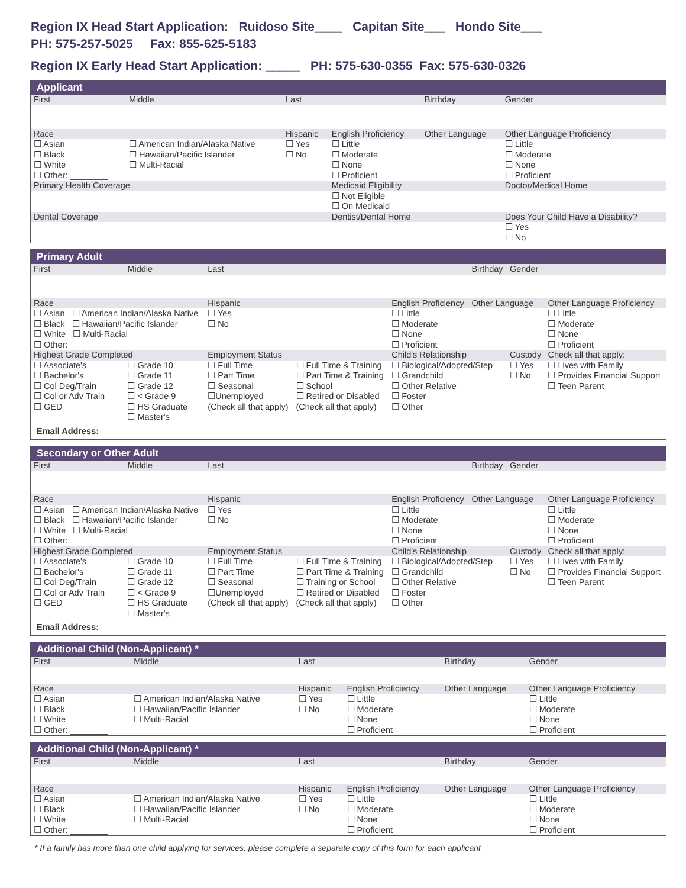Region IX Head Start Application: Ruidoso Site____ Capitan Site___ Hondo Site___
PH: 575-257-5025 Fax: 855-625-5183
Region IX Early Head Start Application: _____ PH: 575-630-0355 Fax: 575-630-0326
Applicant
| First | Middle | Last | | Birthday | Gender | |
| Race | | Hispanic | English Proficiency | Other Language | | Other Language Proficiency |
| ☐ Asian ☐ Black ☐ White ☐ Other: ________ | ☐ American Indian/Alaska Native ☐ Hawaiian/Pacific Islander ☐ Multi-Racial | ☐ Yes ☐ No | ☐ Little ☐ Moderate ☐ None ☐ Proficient | | | ☐ Little ☐ Moderate ☐ None ☐ Proficient |
| Primary Health Coverage | | | Medicaid Eligibility | | | Doctor/Medical Home |
| | | | ☐ Not Eligible ☐ On Medicaid | | | |
| Dental Coverage | | | Dentist/Dental Home | | Does Your Child Have a Disability? | |
| | | | | | ☐ Yes ☐ No | |
Primary Adult
| First | Middle | Last | | | Birthday | Gender | |
| Race | | Hispanic | | English Proficiency | Other Language | | Other Language Proficiency |
| ☐ Asian ☐ American Indian/Alaska Native ☐ Black ☐ Hawaiian/Pacific Islander ☐ White ☐ Multi-Racial ☐ Other: ________ | | ☐ Yes ☐ No | | ☐ Little ☐ Moderate ☐ None ☐ Proficient | | | ☐ Little ☐ Moderate ☐ None ☐ Proficient |
| Highest Grade Completed | | Employment Status | | Child's Relationship | | Custody | Check all that apply: |
| ☐ Associate's ☐ Bachelor's ☐ Col Deg/Train ☐ Col or Adv Train ☐ GED | ☐ Grade 10 ☐ Grade 11 ☐ Grade 12 ☐ < Grade 9 ☐ HS Graduate ☐ Master's | ☐ Full Time ☐ Part Time ☐ Seasonal ☐Unemployed (Check all that apply) | ☐ Full Time & Training ☐ Part Time & Training ☐ School ☐ Retired or Disabled (Check all that apply) | ☐ Biological/Adopted/Step ☐ Grandchild ☐ Other Relative ☐ Foster ☐ Other | | ☐ Yes ☐ No | ☐ Lives with Family ☐ Provides Financial Support ☐ Teen Parent |
Email Address:
Secondary or Other Adult
| First | Middle | Last | | | Birthday | Gender | |
| Race | | Hispanic | | English Proficiency | Other Language | | Other Language Proficiency |
| ☐ Asian ☐ American Indian/Alaska Native ☐ Black ☐ Hawaiian/Pacific Islander ☐ White ☐ Multi-Racial ☐ Other: ________ | | ☐ Yes ☐ No | | ☐ Little ☐ Moderate ☐ None ☐ Proficient | | | ☐ Little ☐ Moderate ☐ None ☐ Proficient |
| Highest Grade Completed | | Employment Status | | Child's Relationship | | Custody | Check all that apply: |
| ☐ Associate's ☐ Bachelor's ☐ Col Deg/Train ☐ Col or Adv Train ☐ GED | ☐ Grade 10 ☐ Grade 11 ☐ Grade 12 ☐ < Grade 9 ☐ HS Graduate ☐ Master's | ☐ Full Time ☐ Part Time ☐ Seasonal ☐Unemployed (Check all that apply) | ☐ Full Time & Training ☐ Part Time & Training ☐ Training or School ☐ Retired or Disabled (Check all that apply) | ☐ Biological/Adopted/Step ☐ Grandchild ☐ Other Relative ☐ Foster ☐ Other | | ☐ Yes ☐ No | ☐ Lives with Family ☐ Provides Financial Support ☐ Teen Parent |
Email Address:
Additional Child (Non-Applicant) *
| First | Middle | Last | | Birthday | Gender | |
| Race | | Hispanic | English Proficiency | Other Language | | Other Language Proficiency |
| ☐ Asian ☐ Black ☐ White ☐ Other: ________ | ☐ American Indian/Alaska Native ☐ Hawaiian/Pacific Islander ☐ Multi-Racial | ☐ Yes ☐ No | ☐ Little ☐ Moderate ☐ None ☐ Proficient | | | ☐ Little ☐ Moderate ☐ None ☐ Proficient |
Additional Child (Non-Applicant) *
| First | Middle | Last | | Birthday | Gender | |
| Race | | Hispanic | English Proficiency | Other Language | | Other Language Proficiency |
| ☐ Asian ☐ Black ☐ White ☐ Other: ________ | ☐ American Indian/Alaska Native ☐ Hawaiian/Pacific Islander ☐ Multi-Racial | ☐ Yes ☐ No | ☐ Little ☐ Moderate ☐ None ☐ Proficient | | | ☐ Little ☐ Moderate ☐ None ☐ Proficient |
* If a family has more than one child applying for services, please complete a separate copy of this form for each applicant